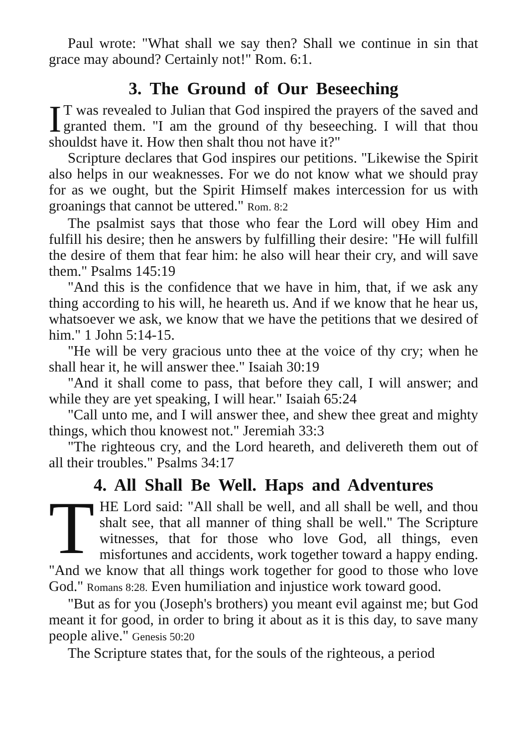Paul wrote: "What shall we say then? Shall we continue in sin that grace may abound? Certainly not!" Rom. 6:1.
3. The Ground of Our Beseeching
IT was revealed to Julian that God inspired the prayers of the saved and granted them. "I am the ground of thy beseeching. I will that thou shouldst have it. How then shalt thou not have it?"
Scripture declares that God inspires our petitions. "Likewise the Spirit also helps in our weaknesses. For we do not know what we should pray for as we ought, but the Spirit Himself makes intercession for us with groanings that cannot be uttered." Rom. 8:2
The psalmist says that those who fear the Lord will obey Him and fulfill his desire; then he answers by fulfilling their desire: "He will fulfill the desire of them that fear him: he also will hear their cry, and will save them." Psalms 145:19
"And this is the confidence that we have in him, that, if we ask any thing according to his will, he heareth us. And if we know that he hear us, whatsoever we ask, we know that we have the petitions that we desired of him." 1 John 5:14-15.
"He will be very gracious unto thee at the voice of thy cry; when he shall hear it, he will answer thee." Isaiah 30:19
"And it shall come to pass, that before they call, I will answer; and while they are yet speaking, I will hear." Isaiah 65:24
"Call unto me, and I will answer thee, and shew thee great and mighty things, which thou knowest not." Jeremiah 33:3
"The righteous cry, and the Lord heareth, and delivereth them out of all their troubles." Psalms 34:17
4. All Shall Be Well. Haps and Adventures
THE Lord said: "All shall be well, and all shall be well, and thou shalt see, that all manner of thing shall be well." The Scripture witnesses, that for those who love God, all things, even misfortunes and accidents, work together toward a happy ending. "And we know that all things work together for good to those who love God." Romans 8:28. Even humiliation and injustice work toward good.
"But as for you (Joseph's brothers) you meant evil against me; but God meant it for good, in order to bring it about as it is this day, to save many people alive." Genesis 50:20
The Scripture states that, for the souls of the righteous, a period